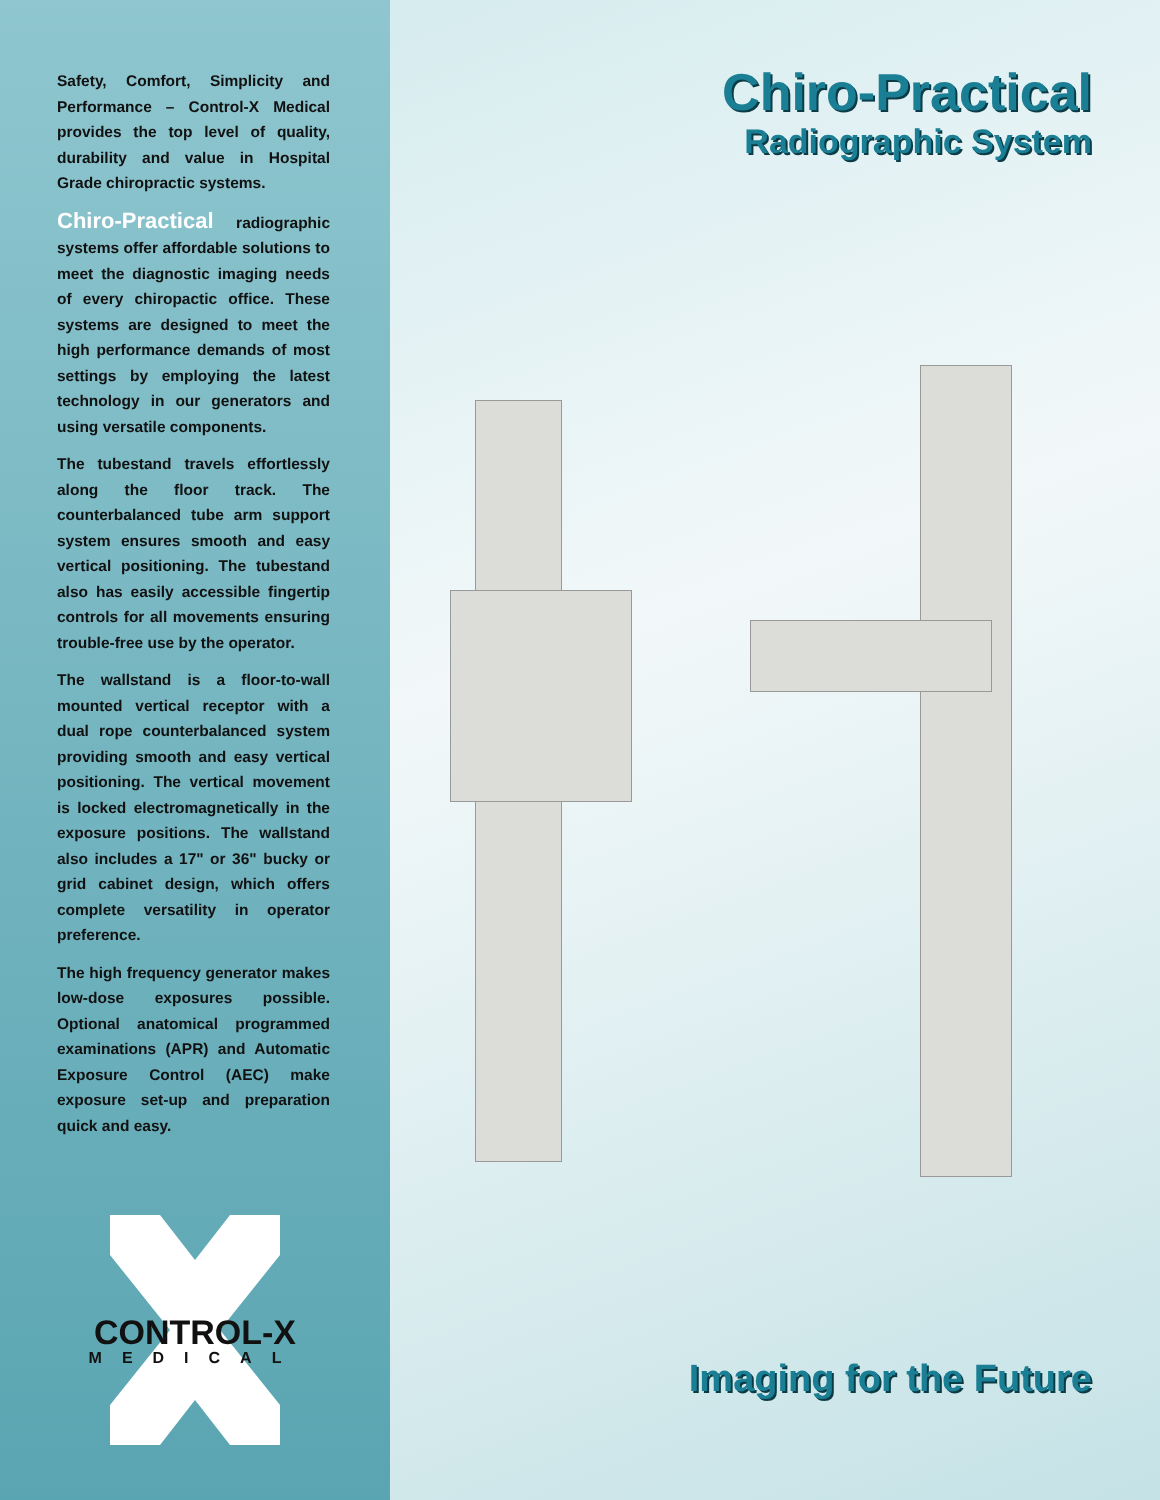Safety, Comfort, Simplicity and Performance – Control-X Medical provides the top level of quality, durability and value in Hospital Grade chiropractic systems.
Chiro-Practical radiographic systems offer affordable solutions to meet the diagnostic imaging needs of every chiropactic office. These systems are designed to meet the high performance demands of most settings by employing the latest technology in our generators and using versatile components.
The tubestand travels effortlessly along the floor track. The counterbalanced tube arm support system ensures smooth and easy vertical positioning. The tubestand also has easily accessible fingertip controls for all movements ensuring trouble-free use by the operator.
The wallstand is a floor-to-wall mounted vertical receptor with a dual rope counterbalanced system providing smooth and easy vertical positioning. The vertical movement is locked electromagnetically in the exposure positions. The wallstand also includes a 17" or 36" bucky or grid cabinet design, which offers complete versatility in operator preference.
The high frequency generator makes low-dose exposures possible. Optional anatomical programmed examinations (APR) and Automatic Exposure Control (AEC) make exposure set-up and preparation quick and easy.
CONTROL-X
MEDICAL
Chiro-Practical
Radiographic System
Imaging for the Future